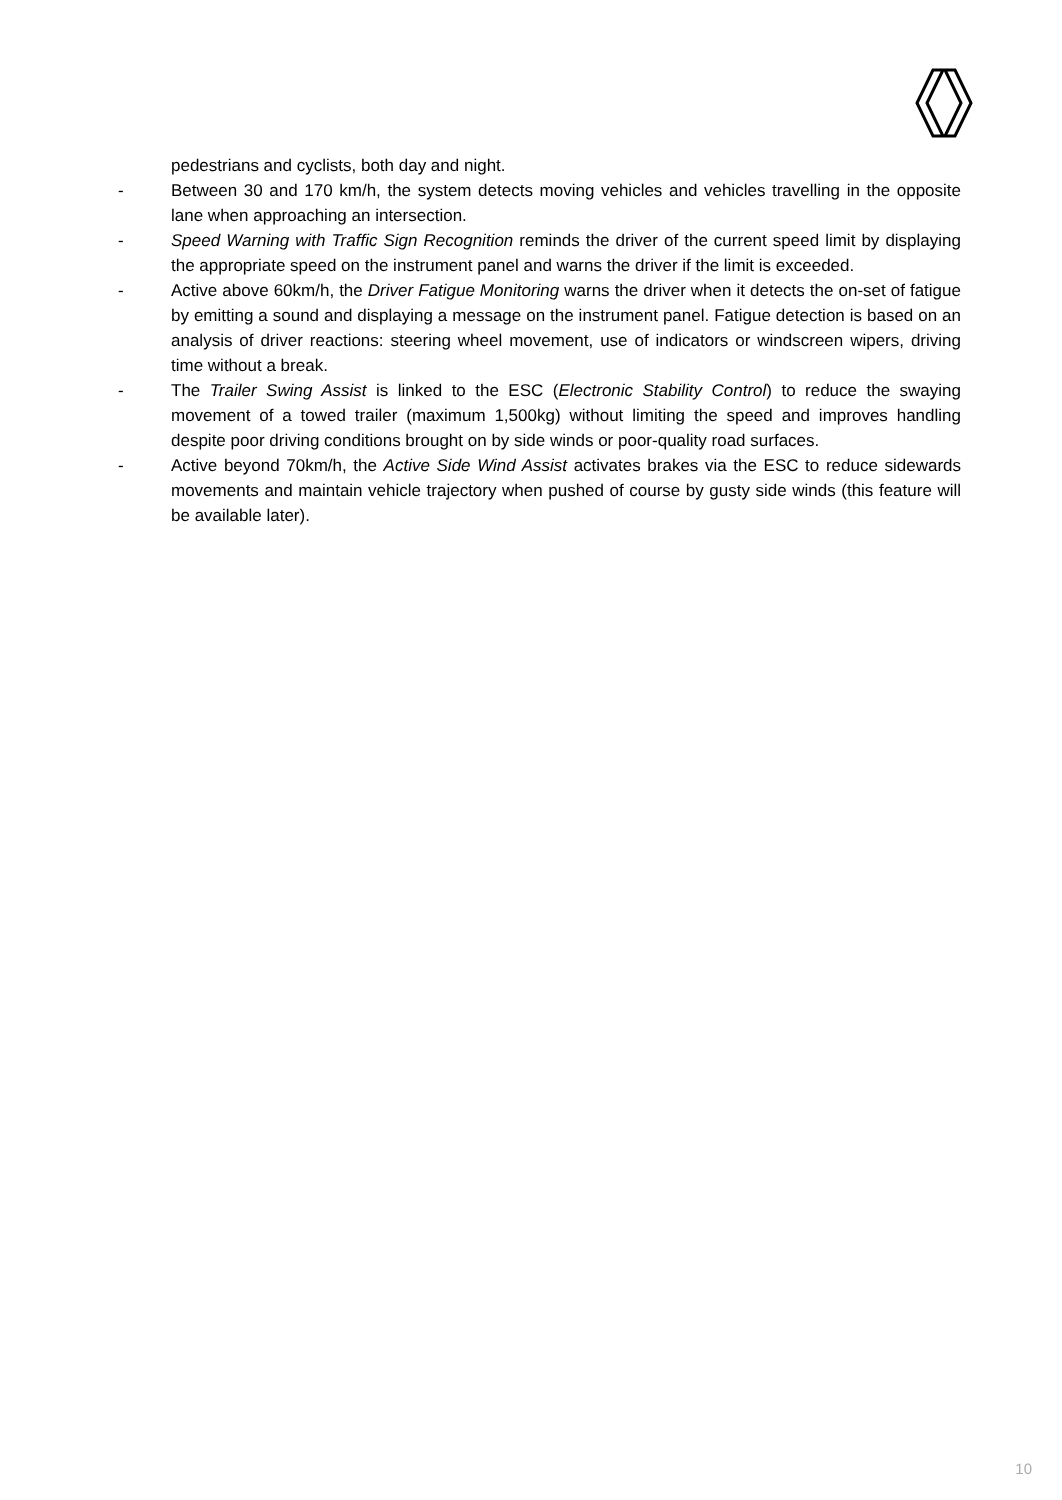pedestrians and cyclists, both day and night.
- Between 30 and 170 km/h, the system detects moving vehicles and vehicles travelling in the opposite lane when approaching an intersection.
- Speed Warning with Traffic Sign Recognition reminds the driver of the current speed limit by displaying the appropriate speed on the instrument panel and warns the driver if the limit is exceeded.
- Active above 60km/h, the Driver Fatigue Monitoring warns the driver when it detects the on-set of fatigue by emitting a sound and displaying a message on the instrument panel. Fatigue detection is based on an analysis of driver reactions: steering wheel movement, use of indicators or windscreen wipers, driving time without a break.
- The Trailer Swing Assist is linked to the ESC (Electronic Stability Control) to reduce the swaying movement of a towed trailer (maximum 1,500kg) without limiting the speed and improves handling despite poor driving conditions brought on by side winds or poor-quality road surfaces.
- Active beyond 70km/h, the Active Side Wind Assist activates brakes via the ESC to reduce sidewards movements and maintain vehicle trajectory when pushed of course by gusty side winds (this feature will be available later).
10